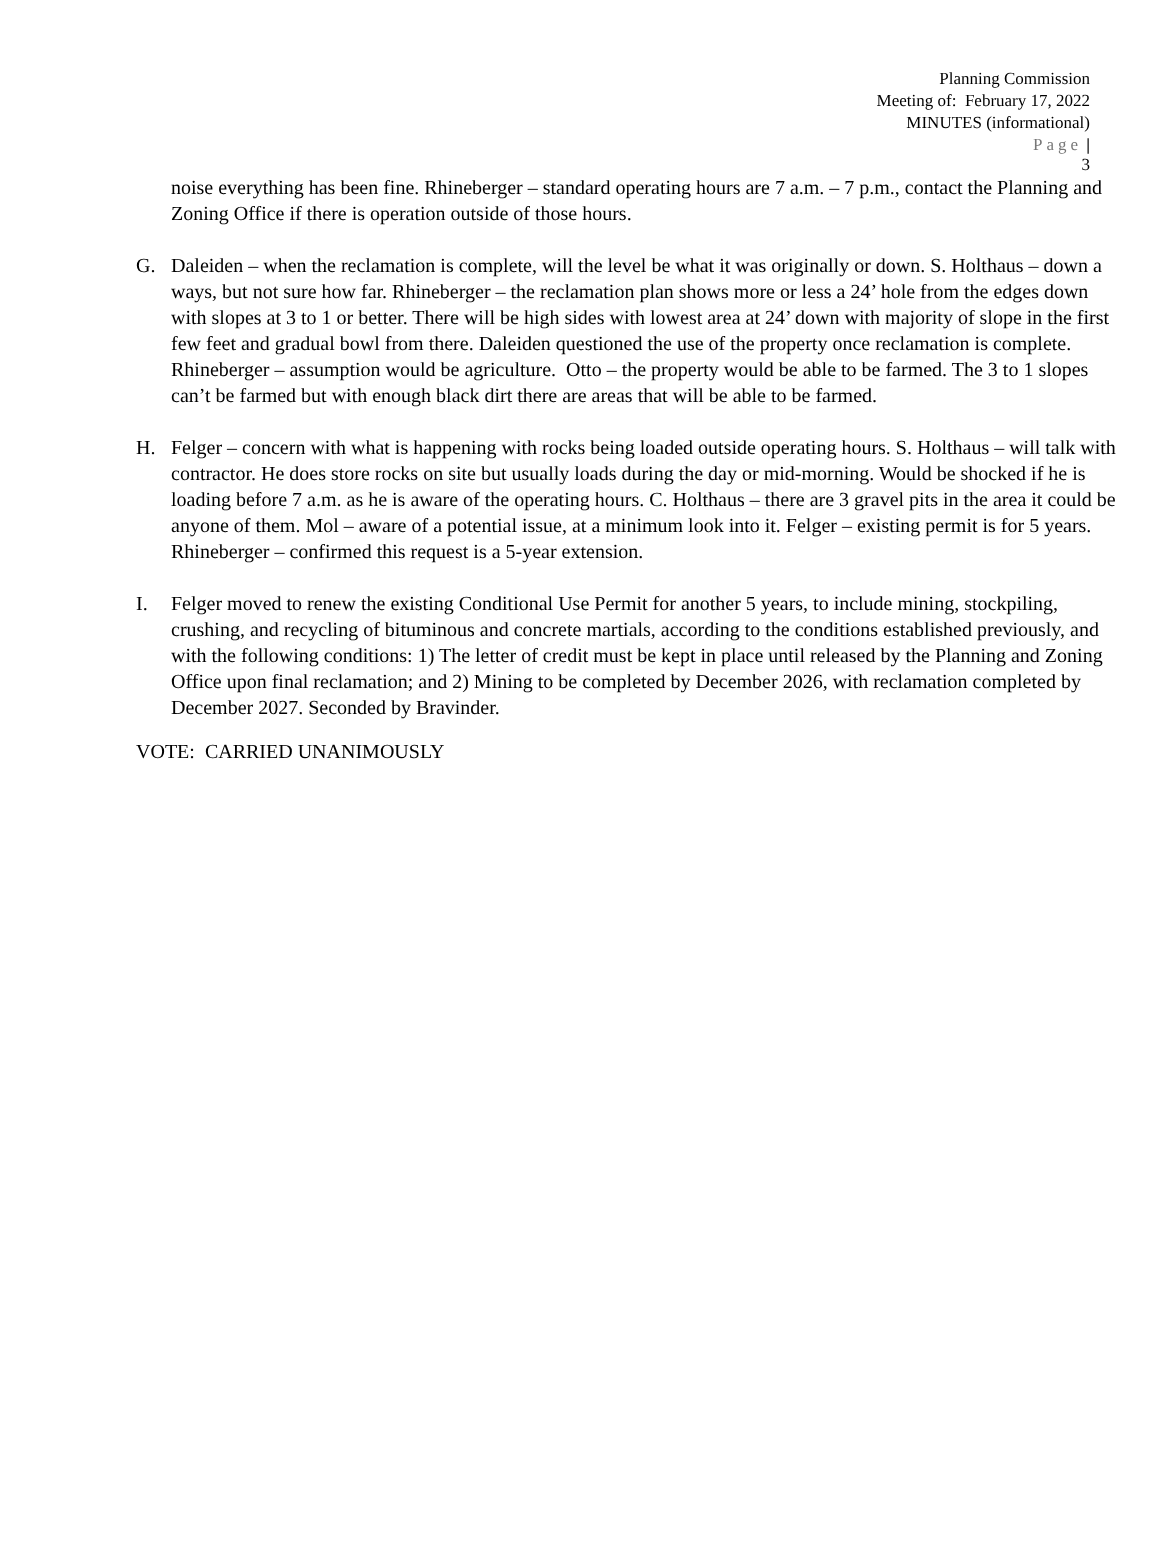Planning Commission
Meeting of: February 17, 2022
MINUTES (informational)
Page |
3
noise everything has been fine. Rhineberger – standard operating hours are 7 a.m. – 7 p.m., contact the Planning and Zoning Office if there is operation outside of those hours.
G. Daleiden – when the reclamation is complete, will the level be what it was originally or down. S. Holthaus – down a ways, but not sure how far. Rhineberger – the reclamation plan shows more or less a 24’ hole from the edges down with slopes at 3 to 1 or better. There will be high sides with lowest area at 24’ down with majority of slope in the first few feet and gradual bowl from there. Daleiden questioned the use of the property once reclamation is complete. Rhineberger – assumption would be agriculture. Otto – the property would be able to be farmed. The 3 to 1 slopes can’t be farmed but with enough black dirt there are areas that will be able to be farmed.
H. Felger – concern with what is happening with rocks being loaded outside operating hours. S. Holthaus – will talk with contractor. He does store rocks on site but usually loads during the day or mid-morning. Would be shocked if he is loading before 7 a.m. as he is aware of the operating hours. C. Holthaus – there are 3 gravel pits in the area it could be anyone of them. Mol – aware of a potential issue, at a minimum look into it. Felger – existing permit is for 5 years. Rhineberger – confirmed this request is a 5-year extension.
I. Felger moved to renew the existing Conditional Use Permit for another 5 years, to include mining, stockpiling, crushing, and recycling of bituminous and concrete martials, according to the conditions established previously, and with the following conditions: 1) The letter of credit must be kept in place until released by the Planning and Zoning Office upon final reclamation; and 2) Mining to be completed by December 2026, with reclamation completed by December 2027. Seconded by Bravinder.
VOTE: CARRIED UNANIMOUSLY